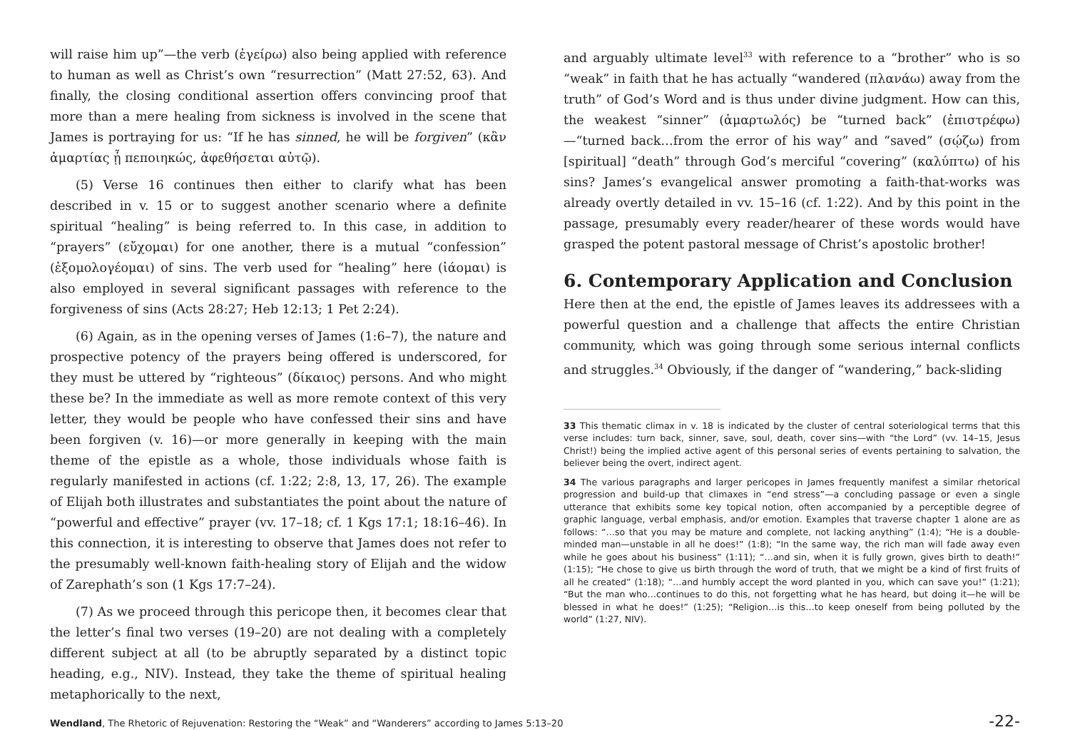will raise him up”—the verb (ἐγείρω) also being applied with reference to human as well as Christ’s own “resurrection” (Matt 27:52, 63). And finally, the closing conditional assertion offers convincing proof that more than a mere healing from sickness is involved in the scene that James is portraying for us: “If he has sinned, he will be forgiven” (κἂν ἁμαρτίας ᾖ πεποιηκώς, ἀφεθήσεται αὐτῷ).
(5) Verse 16 continues then either to clarify what has been described in v. 15 or to suggest another scenario where a definite spiritual “healing” is being referred to. In this case, in addition to “prayers” (εὔχομαι) for one another, there is a mutual “confession” (ἐξομολογέομαι) of sins. The verb used for “healing” here (ἰάομαι) is also employed in several significant passages with reference to the forgiveness of sins (Acts 28:27; Heb 12:13; 1 Pet 2:24).
(6) Again, as in the opening verses of James (1:6–7), the nature and prospective potency of the prayers being offered is underscored, for they must be uttered by “righteous” (δίκαιος) persons. And who might these be? In the immediate as well as more remote context of this very letter, they would be people who have confessed their sins and have been forgiven (v. 16)—or more generally in keeping with the main theme of the epistle as a whole, those individuals whose faith is regularly manifested in actions (cf. 1:22; 2:8, 13, 17, 26). The example of Elijah both illustrates and substantiates the point about the nature of “powerful and effective” prayer (vv. 17–18; cf. 1 Kgs 17:1; 18:16–46). In this connection, it is interesting to observe that James does not refer to the presumably well-known faith-healing story of Elijah and the widow of Zarephath’s son (1 Kgs 17:7–24).
(7) As we proceed through this pericope then, it becomes clear that the letter’s final two verses (19–20) are not dealing with a completely different subject at all (to be abruptly separated by a distinct topic heading, e.g., NIV). Instead, they take the theme of spiritual healing metaphorically to the next,
and arguably ultimate level<sup>33</sup> with reference to a “brother” who is so “weak” in faith that he has actually “wandered (πλανάω) away from the truth” of God’s Word and is thus under divine judgment. How can this, the weakest “sinner” (ἁμαρτωλός) be “turned back” (ἐπιστρέφω)—“turned back…from the error of his way” and “saved” (σῴζω) from [spiritual] “death” through God’s merciful “covering” (καλύπτω) of his sins? James’s evangelical answer promoting a faith-that-works was already overtly detailed in vv. 15–16 (cf. 1:22). And by this point in the passage, presumably every reader/hearer of these words would have grasped the potent pastoral message of Christ’s apostolic brother!
6. Contemporary Application and Conclusion
Here then at the end, the epistle of James leaves its addressees with a powerful question and a challenge that affects the entire Christian community, which was going through some serious internal conflicts and struggles.<sup>34</sup> Obviously, if the danger of “wandering,” back-sliding
33 This thematic climax in v. 18 is indicated by the cluster of central soteriological terms that this verse includes: turn back, sinner, save, soul, death, cover sins—with “the Lord” (vv. 14–15, Jesus Christ!) being the implied active agent of this personal series of events pertaining to salvation, the believer being the overt, indirect agent.
34 The various paragraphs and larger pericopes in James frequently manifest a similar rhetorical progression and build-up that climaxes in “end stress”—a concluding passage or even a single utterance that exhibits some key topical notion, often accompanied by a perceptible degree of graphic language, verbal emphasis, and/or emotion. Examples that traverse chapter 1 alone are as follows: “…so that you may be mature and complete, not lacking anything” (1:4); “He is a double-minded man—unstable in all he does!” (1:8); “In the same way, the rich man will fade away even while he goes about his business” (1:11); “…and sin, when it is fully grown, gives birth to death!” (1:15); “He chose to give us birth through the word of truth, that we might be a kind of first fruits of all he created” (1:18); “…and humbly accept the word planted in you, which can save you!” (1:21); “But the man who…continues to do this, not forgetting what he has heard, but doing it—he will be blessed in what he does!” (1:25); “Religion…is this…to keep oneself from being polluted by the world” (1:27, NIV).
Wendland, The Rhetoric of Rejuvenation: Restoring the “Weak” and “Wanderers” according to James 5:13–20 -22-